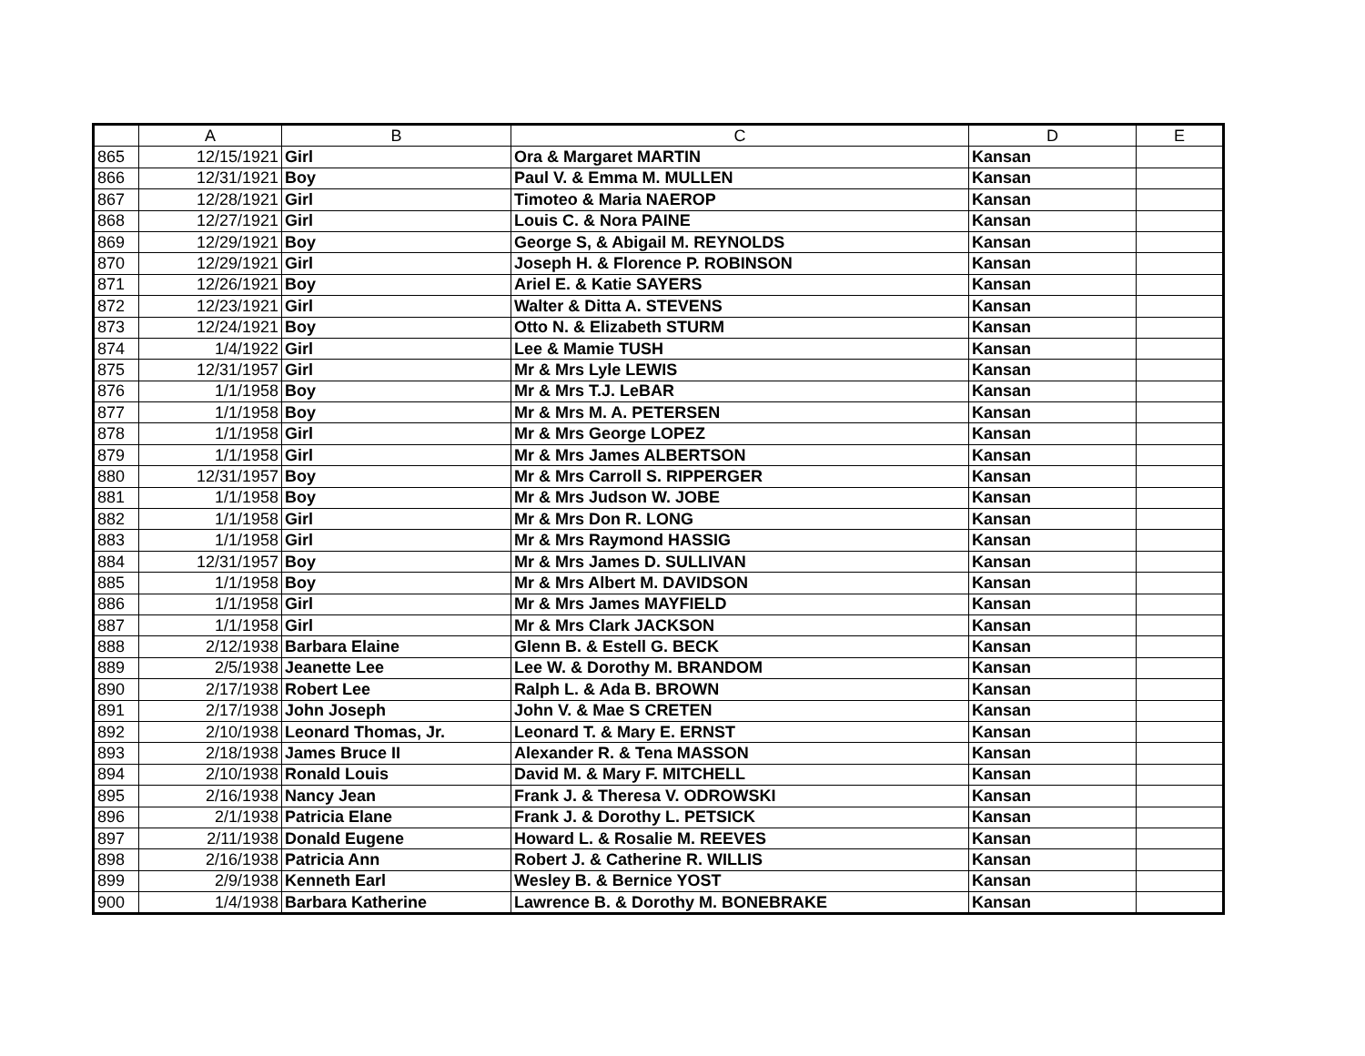| | A | B | C | D | E |
| --- | --- | --- | --- | --- | --- |
| 865 | 12/15/1921 | Girl | Ora & Margaret MARTIN | Kansan | |
| 866 | 12/31/1921 | Boy | Paul V. & Emma M. MULLEN | Kansan | |
| 867 | 12/28/1921 | Girl | Timoteo & Maria NAEROP | Kansan | |
| 868 | 12/27/1921 | Girl | Louis C. & Nora PAINE | Kansan | |
| 869 | 12/29/1921 | Boy | George S, & Abigail M. REYNOLDS | Kansan | |
| 870 | 12/29/1921 | Girl | Joseph H. & Florence P. ROBINSON | Kansan | |
| 871 | 12/26/1921 | Boy | Ariel E. & Katie SAYERS | Kansan | |
| 872 | 12/23/1921 | Girl | Walter & Ditta A. STEVENS | Kansan | |
| 873 | 12/24/1921 | Boy | Otto N. & Elizabeth STURM | Kansan | |
| 874 | 1/4/1922 | Girl | Lee & Mamie TUSH | Kansan | |
| 875 | 12/31/1957 | Girl | Mr & Mrs Lyle LEWIS | Kansan | |
| 876 | 1/1/1958 | Boy | Mr & Mrs T.J. LeBAR | Kansan | |
| 877 | 1/1/1958 | Boy | Mr & Mrs M. A. PETERSEN | Kansan | |
| 878 | 1/1/1958 | Girl | Mr & Mrs George LOPEZ | Kansan | |
| 879 | 1/1/1958 | Girl | Mr & Mrs James ALBERTSON | Kansan | |
| 880 | 12/31/1957 | Boy | Mr & Mrs Carroll S. RIPPERGER | Kansan | |
| 881 | 1/1/1958 | Boy | Mr & Mrs Judson W. JOBE | Kansan | |
| 882 | 1/1/1958 | Girl | Mr & Mrs Don R. LONG | Kansan | |
| 883 | 1/1/1958 | Girl | Mr & Mrs Raymond HASSIG | Kansan | |
| 884 | 12/31/1957 | Boy | Mr & Mrs James D. SULLIVAN | Kansan | |
| 885 | 1/1/1958 | Boy | Mr & Mrs Albert M. DAVIDSON | Kansan | |
| 886 | 1/1/1958 | Girl | Mr & Mrs James MAYFIELD | Kansan | |
| 887 | 1/1/1958 | Girl | Mr & Mrs Clark JACKSON | Kansan | |
| 888 | 2/12/1938 | Barbara Elaine | Glenn B. & Estell G. BECK | Kansan | |
| 889 | 2/5/1938 | Jeanette Lee | Lee W. & Dorothy M. BRANDOM | Kansan | |
| 890 | 2/17/1938 | Robert Lee | Ralph L. & Ada B. BROWN | Kansan | |
| 891 | 2/17/1938 | John Joseph | John V. & Mae S CRETEN | Kansan | |
| 892 | 2/10/1938 | Leonard Thomas, Jr. | Leonard T. & Mary E. ERNST | Kansan | |
| 893 | 2/18/1938 | James Bruce II | Alexander R. & Tena MASSON | Kansan | |
| 894 | 2/10/1938 | Ronald Louis | David M. & Mary F. MITCHELL | Kansan | |
| 895 | 2/16/1938 | Nancy Jean | Frank J. & Theresa V. ODROWSKI | Kansan | |
| 896 | 2/1/1938 | Patricia Elane | Frank J. & Dorothy L. PETSICK | Kansan | |
| 897 | 2/11/1938 | Donald Eugene | Howard L. & Rosalie M. REEVES | Kansan | |
| 898 | 2/16/1938 | Patricia Ann | Robert J. & Catherine R. WILLIS | Kansan | |
| 899 | 2/9/1938 | Kenneth Earl | Wesley B. & Bernice YOST | Kansan | |
| 900 | 1/4/1938 | Barbara Katherine | Lawrence B. & Dorothy M. BONEBRAKE | Kansan | |